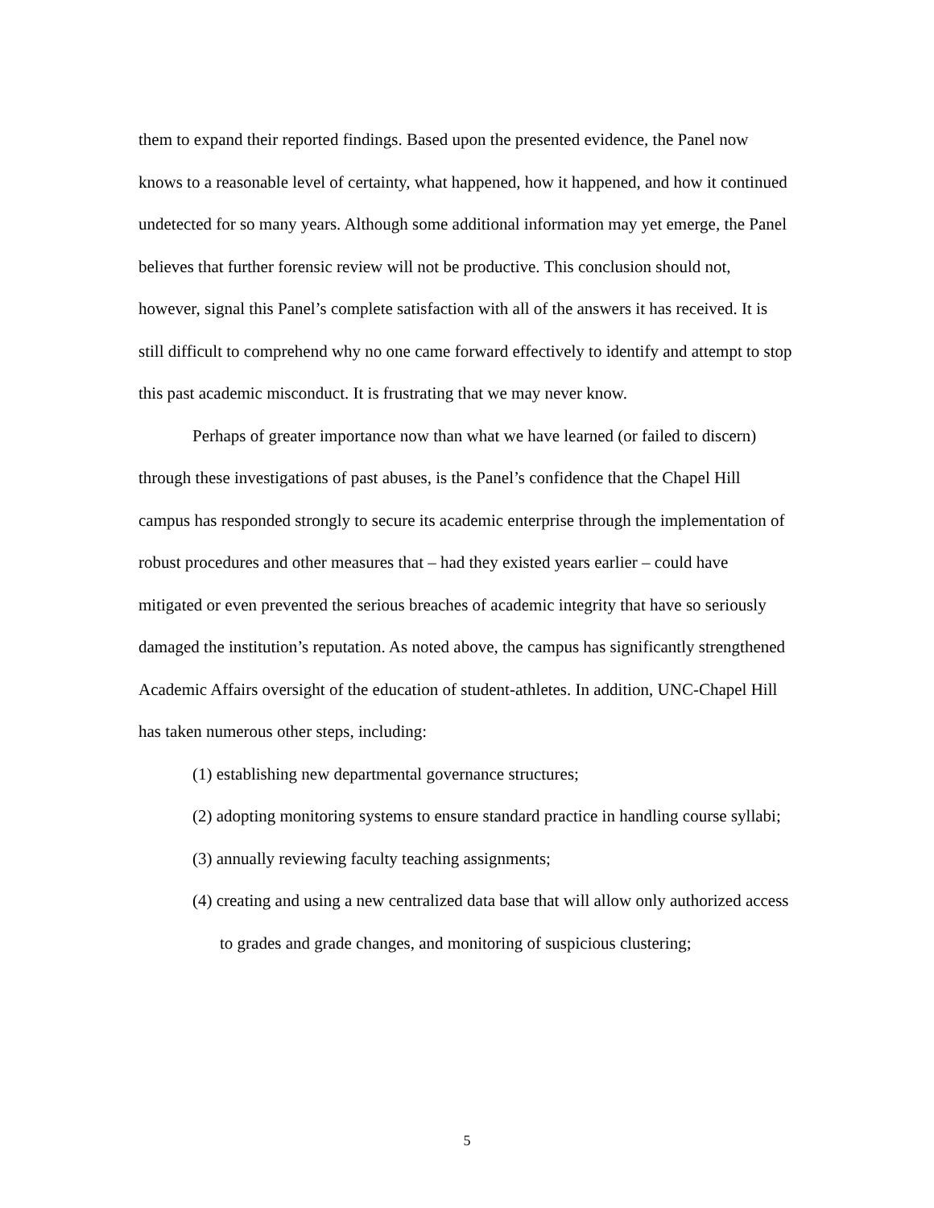them to expand their reported findings. Based upon the presented evidence, the Panel now knows to a reasonable level of certainty, what happened, how it happened, and how it continued undetected for so many years. Although some additional information may yet emerge, the Panel believes that further forensic review will not be productive. This conclusion should not, however, signal this Panel’s complete satisfaction with all of the answers it has received. It is still difficult to comprehend why no one came forward effectively to identify and attempt to stop this past academic misconduct. It is frustrating that we may never know.
Perhaps of greater importance now than what we have learned (or failed to discern) through these investigations of past abuses, is the Panel’s confidence that the Chapel Hill campus has responded strongly to secure its academic enterprise through the implementation of robust procedures and other measures that – had they existed years earlier – could have mitigated or even prevented the serious breaches of academic integrity that have so seriously damaged the institution’s reputation. As noted above, the campus has significantly strengthened Academic Affairs oversight of the education of student-athletes. In addition, UNC-Chapel Hill has taken numerous other steps, including:
(1) establishing new departmental governance structures;
(2) adopting monitoring systems to ensure standard practice in handling course syllabi;
(3) annually reviewing faculty teaching assignments;
(4) creating and using a new centralized data base that will allow only authorized access to grades and grade changes, and monitoring of suspicious clustering;
5